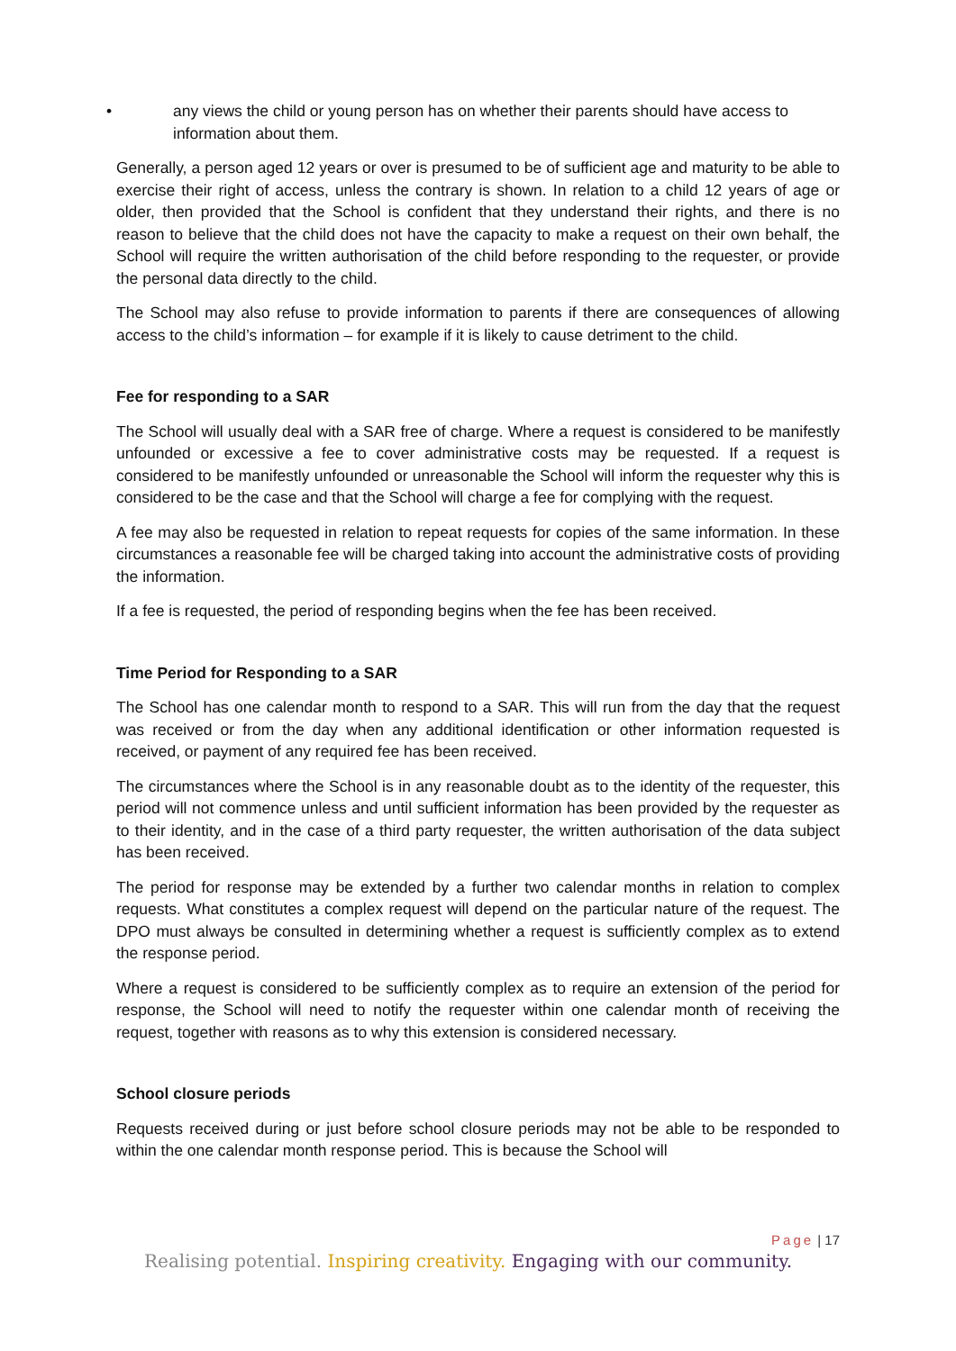• any views the child or young person has on whether their parents should have access to information about them.
Generally, a person aged 12 years or over is presumed to be of sufficient age and maturity to be able to exercise their right of access, unless the contrary is shown. In relation to a child 12 years of age or older, then provided that the School is confident that they understand their rights, and there is no reason to believe that the child does not have the capacity to make a request on their own behalf, the School will require the written authorisation of the child before responding to the requester, or provide the personal data directly to the child.
The School may also refuse to provide information to parents if there are consequences of allowing access to the child’s information – for example if it is likely to cause detriment to the child.
Fee for responding to a SAR
The School will usually deal with a SAR free of charge. Where a request is considered to be manifestly unfounded or excessive a fee to cover administrative costs may be requested. If a request is considered to be manifestly unfounded or unreasonable the School will inform the requester why this is considered to be the case and that the School will charge a fee for complying with the request.
A fee may also be requested in relation to repeat requests for copies of the same information. In these circumstances a reasonable fee will be charged taking into account the administrative costs of providing the information.
If a fee is requested, the period of responding begins when the fee has been received.
Time Period for Responding to a SAR
The School has one calendar month to respond to a SAR. This will run from the day that the request was received or from the day when any additional identification or other information requested is received, or payment of any required fee has been received.
The circumstances where the School is in any reasonable doubt as to the identity of the requester, this period will not commence unless and until sufficient information has been provided by the requester as to their identity, and in the case of a third party requester, the written authorisation of the data subject has been received.
The period for response may be extended by a further two calendar months in relation to complex requests. What constitutes a complex request will depend on the particular nature of the request. The DPO must always be consulted in determining whether a request is sufficiently complex as to extend the response period.
Where a request is considered to be sufficiently complex as to require an extension of the period for response, the School will need to notify the requester within one calendar month of receiving the request, together with reasons as to why this extension is considered necessary.
School closure periods
Requests received during or just before school closure periods may not be able to be responded to within the one calendar month response period. This is because the School will
Page | 17
Realising potential. Inspiring creativity. Engaging with our community.